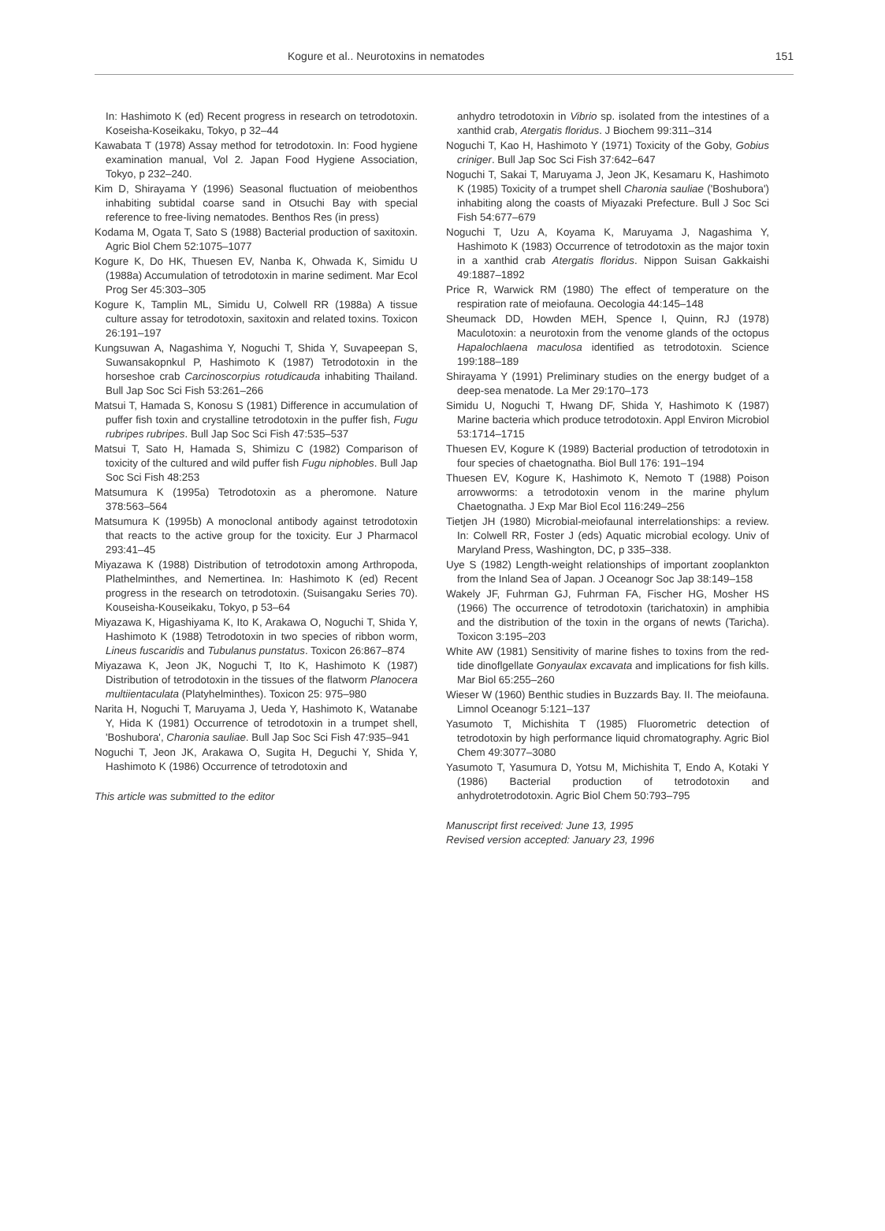Kogure et al.. Neurotoxins in nematodes 151
In: Hashimoto K (ed) Recent progress in research on tetrodotoxin. Koseisha-Koseikaku, Tokyo, p 32–44
Kawabata T (1978) Assay method for tetrodotoxin. In: Food hygiene examination manual, Vol 2. Japan Food Hygiene Association, Tokyo, p 232–240.
Kim D, Shirayama Y (1996) Seasonal fluctuation of meiobenthos inhabiting subtidal coarse sand in Otsuchi Bay with special reference to free-living nematodes. Benthos Res (in press)
Kodama M, Ogata T, Sato S (1988) Bacterial production of saxitoxin. Agric Biol Chem 52:1075–1077
Kogure K, Do HK, Thuesen EV, Nanba K, Ohwada K, Simidu U (1988a) Accumulation of tetrodotoxin in marine sediment. Mar Ecol Prog Ser 45:303–305
Kogure K, Tamplin ML, Simidu U, Colwell RR (1988a) A tissue culture assay for tetrodotoxin, saxitoxin and related toxins. Toxicon 26:191–197
Kungsuwan A, Nagashima Y, Noguchi T, Shida Y, Suvapeepan S, Suwansakopnkul P, Hashimoto K (1987) Tetrodotoxin in the horseshoe crab Carcinoscorpius rotudicauda inhabiting Thailand. Bull Jap Soc Sci Fish 53:261–266
Matsui T, Hamada S, Konosu S (1981) Difference in accumulation of puffer fish toxin and crystalline tetrodotoxin in the puffer fish, Fugu rubripes rubripes. Bull Jap Soc Sci Fish 47:535–537
Matsui T, Sato H, Hamada S, Shimizu C (1982) Comparison of toxicity of the cultured and wild puffer fish Fugu niphobles. Bull Jap Soc Sci Fish 48:253
Matsumura K (1995a) Tetrodotoxin as a pheromone. Nature 378:563–564
Matsumura K (1995b) A monoclonal antibody against tetrodotoxin that reacts to the active group for the toxicity. Eur J Pharmacol 293:41–45
Miyazawa K (1988) Distribution of tetrodotoxin among Arthropoda, Plathelminthes, and Nemertinea. In: Hashimoto K (ed) Recent progress in the research on tetrodotoxin. (Suisangaku Series 70). Kouseisha-Kouseikaku, Tokyo, p 53–64
Miyazawa K, Higashiyama K, Ito K, Arakawa O, Noguchi T, Shida Y, Hashimoto K (1988) Tetrodotoxin in two species of ribbon worm, Lineus fuscaridis and Tubulanus punstatus. Toxicon 26:867–874
Miyazawa K, Jeon JK, Noguchi T, Ito K, Hashimoto K (1987) Distribution of tetrodotoxin in the tissues of the flatworm Planocera multiientaculata (Platyhelminthes). Toxicon 25: 975–980
Narita H, Noguchi T, Maruyama J, Ueda Y, Hashimoto K, Watanabe Y, Hida K (1981) Occurrence of tetrodotoxin in a trumpet shell, 'Boshubora', Charonia sauliae. Bull Jap Soc Sci Fish 47:935–941
Noguchi T, Jeon JK, Arakawa O, Sugita H, Deguchi Y, Shida Y, Hashimoto K (1986) Occurrence of tetrodotoxin and
This article was submitted to the editor
anhydro tetrodotoxin in Vibrio sp. isolated from the intestines of a xanthid crab, Atergatis floridus. J Biochem 99:311–314
Noguchi T, Kao H, Hashimoto Y (1971) Toxicity of the Goby, Gobius criniger. Bull Jap Soc Sci Fish 37:642–647
Noguchi T, Sakai T, Maruyama J, Jeon JK, Kesamaru K, Hashimoto K (1985) Toxicity of a trumpet shell Charonia sauliae ('Boshubora') inhabiting along the coasts of Miyazaki Prefecture. Bull J Soc Sci Fish 54:677–679
Noguchi T, Uzu A, Koyama K, Maruyama J, Nagashima Y, Hashimoto K (1983) Occurrence of tetrodotoxin as the major toxin in a xanthid crab Atergatis floridus. Nippon Suisan Gakkaishi 49:1887–1892
Price R, Warwick RM (1980) The effect of temperature on the respiration rate of meiofauna. Oecologia 44:145–148
Sheumack DD, Howden MEH, Spence I, Quinn, RJ (1978) Maculotoxin: a neurotoxin from the venome glands of the octopus Hapalochlaena maculosa identified as tetrodotoxin. Science 199:188–189
Shirayama Y (1991) Preliminary studies on the energy budget of a deep-sea menatode. La Mer 29:170–173
Simidu U, Noguchi T, Hwang DF, Shida Y, Hashimoto K (1987) Marine bacteria which produce tetrodotoxin. Appl Environ Microbiol 53:1714–1715
Thuesen EV, Kogure K (1989) Bacterial production of tetrodotoxin in four species of chaetognatha. Biol Bull 176: 191–194
Thuesen EV, Kogure K, Hashimoto K, Nemoto T (1988) Poison arrowworms: a tetrodotoxin venom in the marine phylum Chaetognatha. J Exp Mar Biol Ecol 116:249–256
Tietjen JH (1980) Microbial-meiofaunal interrelationships: a review. In: Colwell RR, Foster J (eds) Aquatic microbial ecology. Univ of Maryland Press, Washington, DC, p 335–338.
Uye S (1982) Length-weight relationships of important zooplankton from the Inland Sea of Japan. J Oceanogr Soc Jap 38:149–158
Wakely JF, Fuhrman GJ, Fuhrman FA, Fischer HG, Mosher HS (1966) The occurrence of tetrodotoxin (tarichatoxin) in amphibia and the distribution of the toxin in the organs of newts (Taricha). Toxicon 3:195–203
White AW (1981) Sensitivity of marine fishes to toxins from the red-tide dinoflgellate Gonyaulax excavata and implications for fish kills. Mar Biol 65:255–260
Wieser W (1960) Benthic studies in Buzzards Bay. II. The meiofauna. Limnol Oceanogr 5:121–137
Yasumoto T, Michishita T (1985) Fluorometric detection of tetrodotoxin by high performance liquid chromatography. Agric Biol Chem 49:3077–3080
Yasumoto T, Yasumura D, Yotsu M, Michishita T, Endo A, Kotaki Y (1986) Bacterial production of tetrodotoxin and anhydrotetrodotoxin. Agric Biol Chem 50:793–795
Manuscript first received: June 13, 1995
Revised version accepted: January 23, 1996